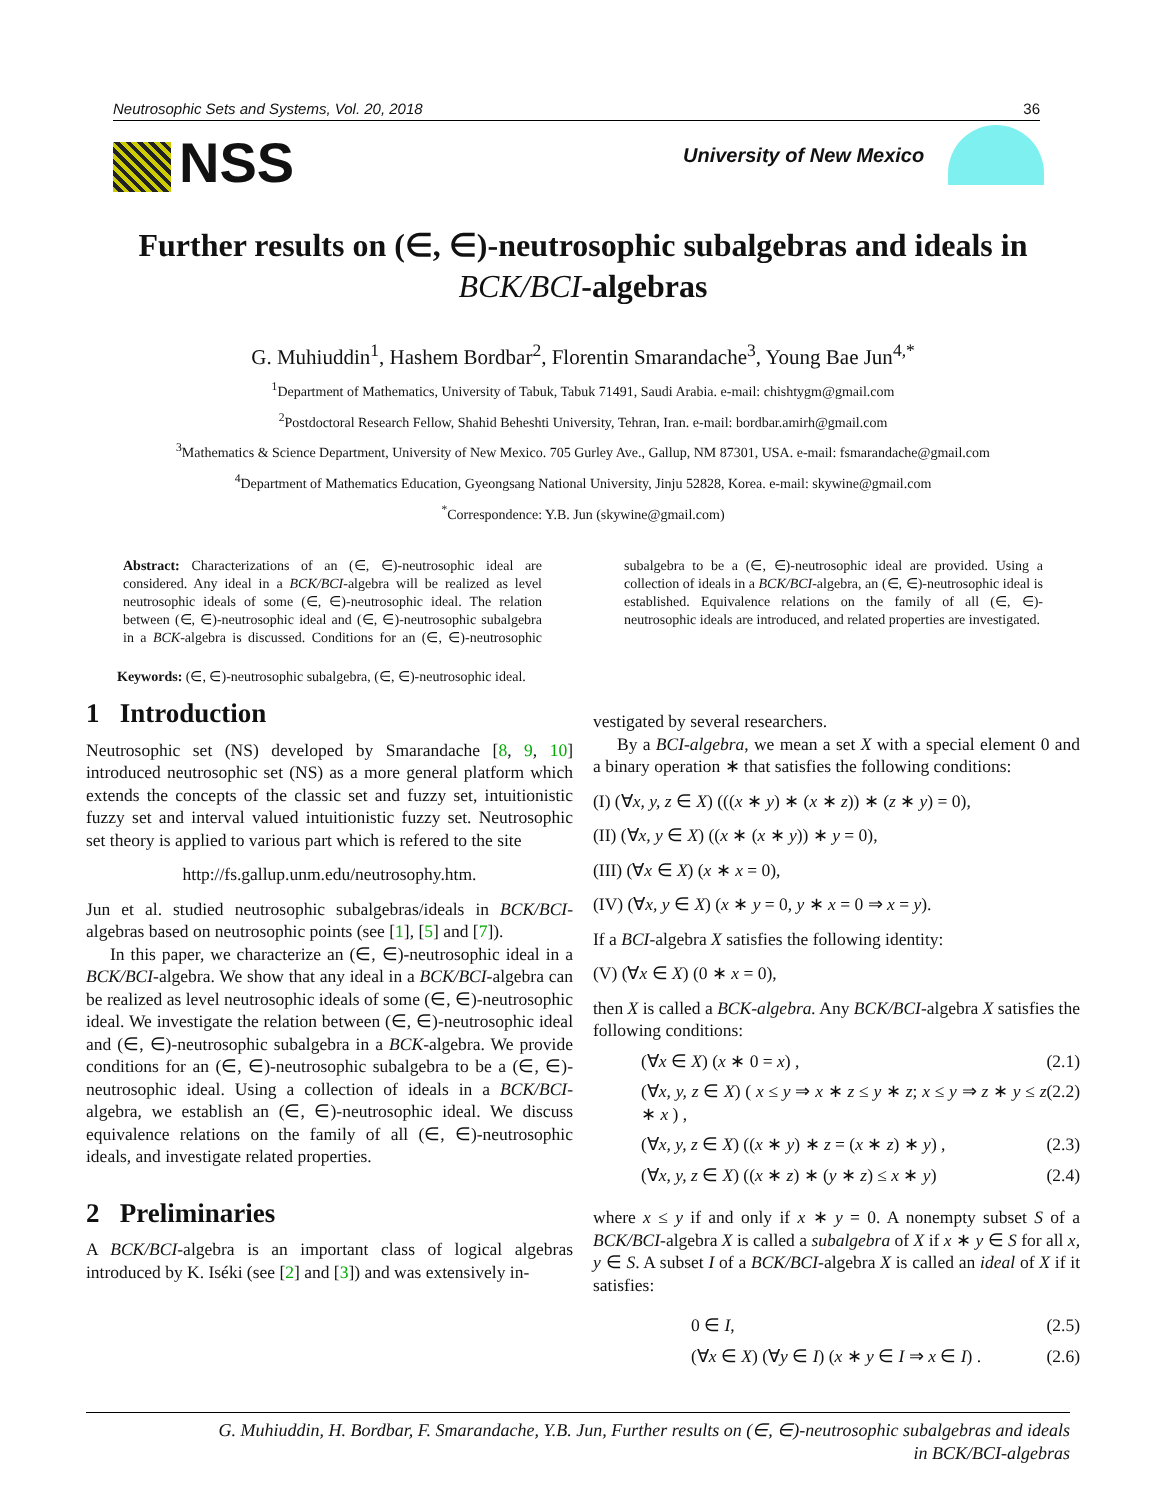Neutrosophic Sets and Systems, Vol. 20, 2018 36
NSS University of New Mexico
Further results on (∈, ∈)-neutrosophic subalgebras and ideals in BCK/BCI-algebras
G. Muhiuddin<sup>1</sup>, Hashem Bordbar<sup>2</sup>, Florentin Smarandache<sup>3</sup>, Young Bae Jun<sup>4,*</sup>
<sup>1</sup> Department of Mathematics, University of Tabuk, Tabuk 71491, Saudi Arabia. e-mail: chishtygm@gmail.com
<sup>2</sup> Postdoctoral Research Fellow, Shahid Beheshti University, Tehran, Iran. e-mail: bordbar.amirh@gmail.com
<sup>3</sup> Mathematics & Science Department, University of New Mexico. 705 Gurley Ave., Gallup, NM 87301, USA. e-mail: fsmarandache@gmail.com
<sup>4</sup> Department of Mathematics Education, Gyeongsang National University, Jinju 52828, Korea. e-mail: skywine@gmail.com
<sup>*</sup> Correspondence: Y.B. Jun (skywine@gmail.com)
Abstract: Characterizations of an (∈, ∈)-neutrosophic ideal are considered. Any ideal in a BCK/BCI-algebra will be realized as level neutrosophic ideals of some (∈, ∈)-neutrosophic ideal. The relation between (∈, ∈)-neutrosophic ideal and (∈, ∈)-neutrosophic subalgebra in a BCK-algebra is discussed. Conditions for an (∈, ∈)-neutrosophic subalgebra to be a (∈, ∈)-neutrosophic ideal are provided. Using a collection of ideals in a BCK/BCI-algebra, an (∈, ∈)-neutrosophic ideal is established. Equivalence relations on the family of all (∈, ∈)-neutrosophic ideals are introduced, and related properties are investigated.
Keywords: (∈, ∈)-neutrosophic subalgebra, (∈, ∈)-neutrosophic ideal.
1 Introduction
Neutrosophic set (NS) developed by Smarandache [8, 9, 10] introduced neutrosophic set (NS) as a more general platform which extends the concepts of the classic set and fuzzy set, intuitionistic fuzzy set and interval valued intuitionistic fuzzy set. Neutrosophic set theory is applied to various part which is refered to the site
http://fs.gallup.unm.edu/neutrosophy.htm.
Jun et al. studied neutrosophic subalgebras/ideals in BCK/BCI-algebras based on neutrosophic points (see [1], [5] and [7]).
In this paper, we characterize an (∈, ∈)-neutrosophic ideal in a BCK/BCI-algebra. We show that any ideal in a BCK/BCI-algebra can be realized as level neutrosophic ideals of some (∈, ∈)-neutrosophic ideal. We investigate the relation between (∈, ∈)-neutrosophic ideal and (∈, ∈)-neutrosophic subalgebra in a BCK-algebra. We provide conditions for an (∈, ∈)-neutrosophic subalgebra to be a (∈, ∈)-neutrosophic ideal. Using a collection of ideals in a BCK/BCI-algebra, we establish an (∈, ∈)-neutrosophic ideal. We discuss equivalence relations on the family of all (∈, ∈)-neutrosophic ideals, and investigate related properties.
2 Preliminaries
A BCK/BCI-algebra is an important class of logical algebras introduced by K. Iséki (see [2] and [3]) and was extensively in-
vestigated by several researchers.
By a BCI-algebra, we mean a set X with a special element 0 and a binary operation ∗ that satisfies the following conditions:
(I) (∀x, y, z ∈ X) (((x ∗ y) ∗ (x ∗ z)) ∗ (z ∗ y) = 0),
(II) (∀x, y ∈ X) ((x ∗ (x ∗ y)) ∗ y = 0),
(III) (∀x ∈ X) (x ∗ x = 0),
(IV) (∀x, y ∈ X) (x ∗ y = 0, y ∗ x = 0 ⇒ x = y).
If a BCI-algebra X satisfies the following identity:
(V) (∀x ∈ X) (0 ∗ x = 0),
then X is called a BCK-algebra. Any BCK/BCI-algebra X satisfies the following conditions:
(∀x ∈ X) (x ∗ 0 = x) , (2.1)
(∀x, y, z ∈ X) ( x ≤ y ⇒ x ∗ z ≤ y ∗ z; x ≤ y ⇒ z ∗ y ≤ z ∗ x ) , (2.2)
(∀x, y, z ∈ X) ((x ∗ y) ∗ z = (x ∗ z) ∗ y) , (2.3)
(∀x, y, z ∈ X) ((x ∗ z) ∗ (y ∗ z) ≤ x ∗ y) (2.4)
where x ≤ y if and only if x ∗ y = 0. A nonempty subset S of a BCK/BCI-algebra X is called a subalgebra of X if x ∗ y ∈ S for all x, y ∈ S. A subset I of a BCK/BCI-algebra X is called an ideal of X if it satisfies:
0 ∈ I, (2.5)
(∀x ∈ X) (∀y ∈ I) (x ∗ y ∈ I ⇒ x ∈ I) . (2.6)
G. Muhiuddin, H. Bordbar, F. Smarandache, Y.B. Jun, Further results on (∈, ∈)-neutrosophic subalgebras and ideals
in BCK/BCI-algebras